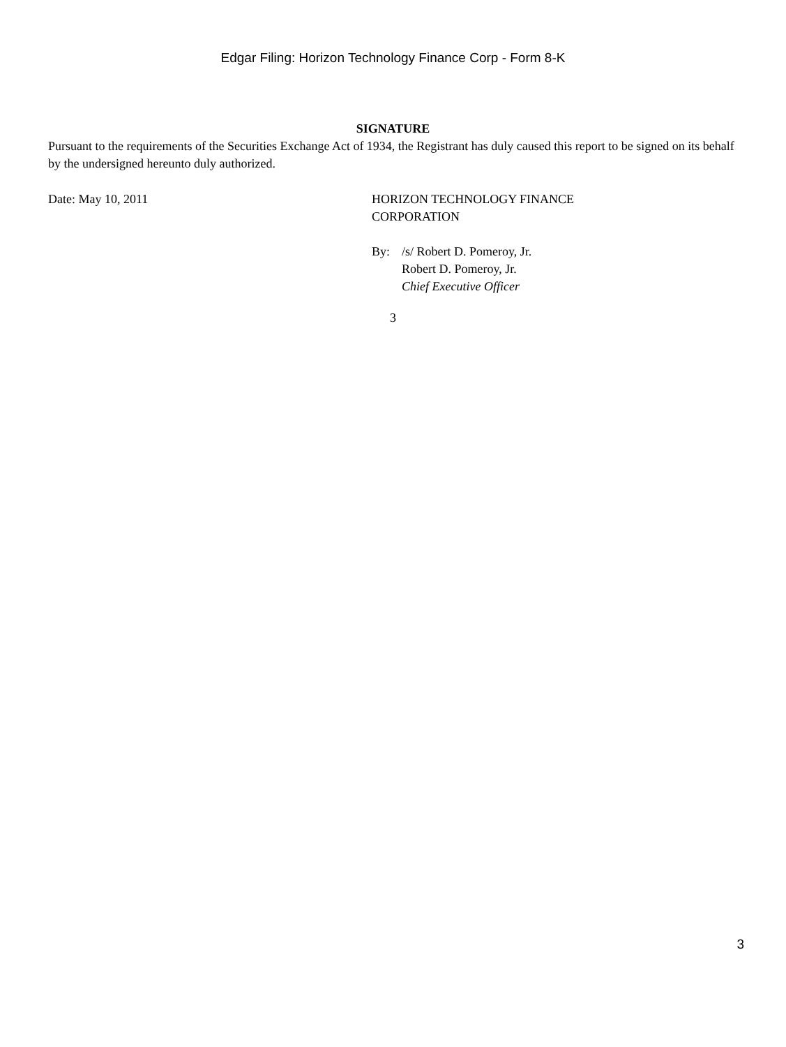Edgar Filing: Horizon Technology Finance Corp - Form 8-K
SIGNATURE
Pursuant to the requirements of the Securities Exchange Act of 1934, the Registrant has duly caused this report to be signed on its behalf by the undersigned hereunto duly authorized.
Date: May 10, 2011 HORIZON TECHNOLOGY FINANCE
CORPORATION
By: /s/ Robert D. Pomeroy, Jr.
Robert D. Pomeroy, Jr.
Chief Executive Officer
3
3